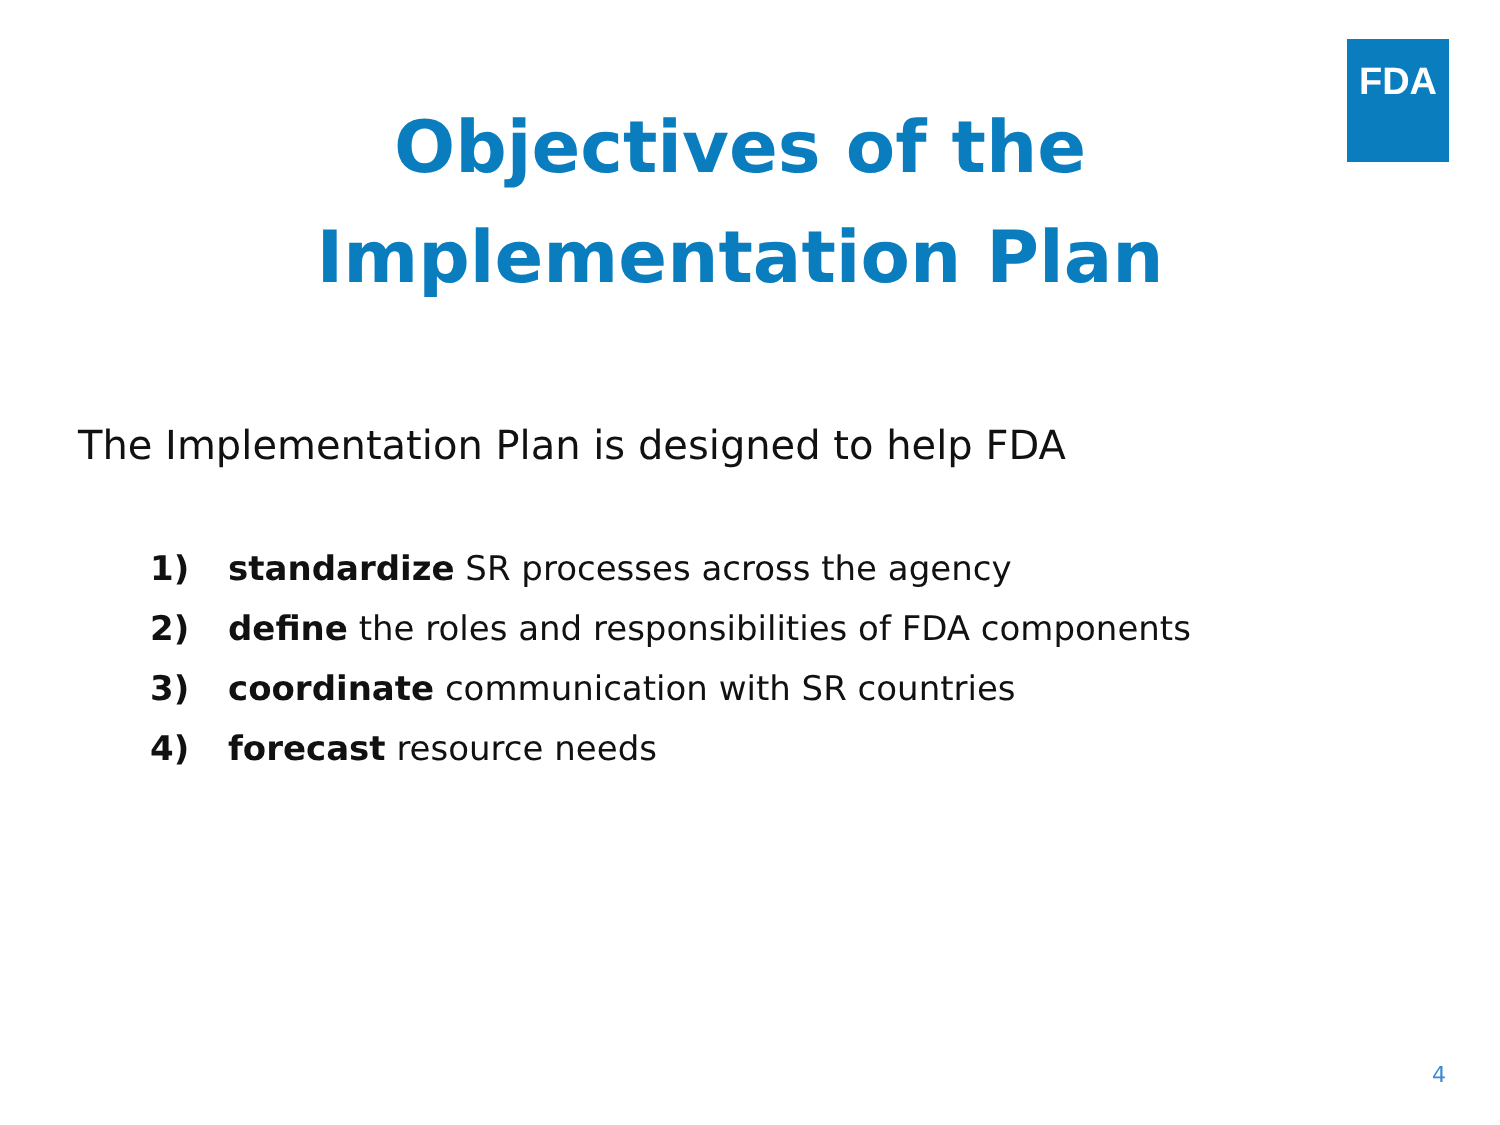FDA
Objectives of the
Implementation Plan
The Implementation Plan is designed to help FDA
1) standardize SR processes across the agency
2) define the roles and responsibilities of FDA components
3) coordinate communication with SR countries
4) forecast resource needs
4